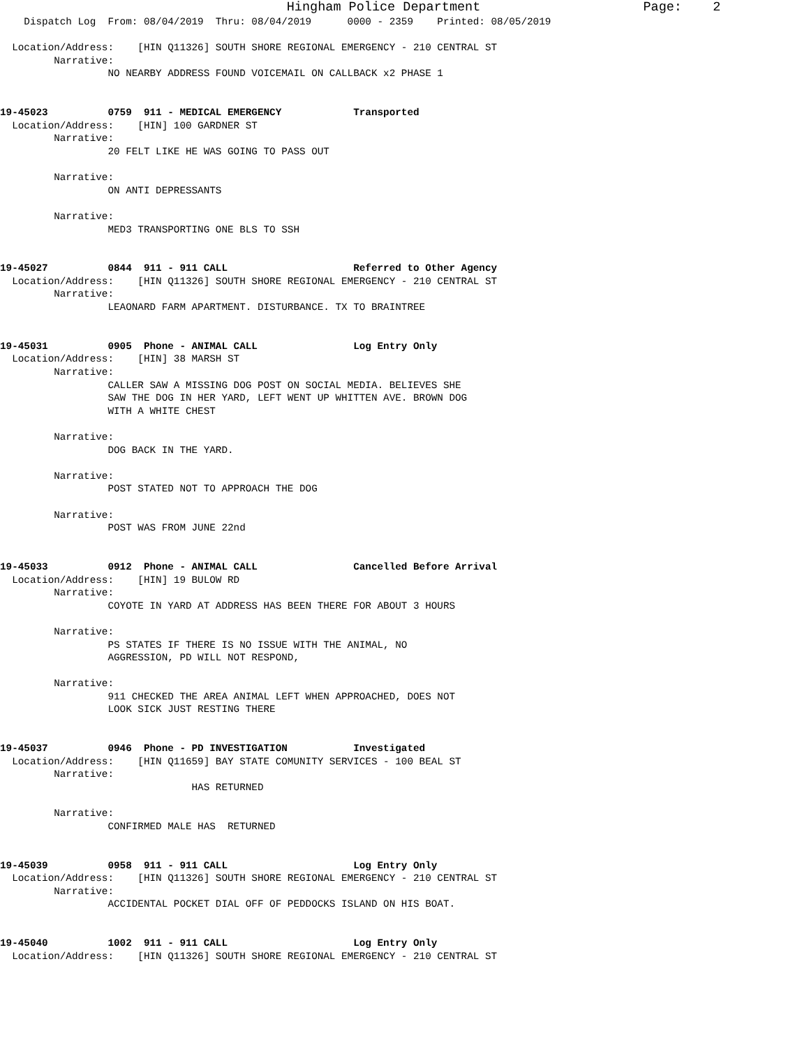Hingham Police Department                     Page:    2
    Dispatch Log  From: 08/04/2019  Thru: 08/04/2019      0000 - 2359    Printed: 08/05/2019

  Location/Address:    [HIN Q11326] SOUTH SHORE REGIONAL EMERGENCY - 210 CENTRAL ST
         Narrative:
                  NO NEARBY ADDRESS FOUND VOICEMAIL ON CALLBACK x2 PHASE 1


19-45023          0759  911 - MEDICAL EMERGENCY            Transported
  Location/Address:    [HIN] 100 GARDNER ST
         Narrative:
                  20 FELT LIKE HE WAS GOING TO PASS OUT

         Narrative:
                  ON ANTI DEPRESSANTS

         Narrative:
                  MED3 TRANSPORTING ONE BLS TO SSH


19-45027          0844  911 - 911 CALL                     Referred to Other Agency
  Location/Address:    [HIN Q11326] SOUTH SHORE REGIONAL EMERGENCY - 210 CENTRAL ST
         Narrative:
                  LEAONARD FARM APARTMENT. DISTURBANCE. TX TO BRAINTREE


19-45031          0905  Phone - ANIMAL CALL                Log Entry Only
  Location/Address:    [HIN] 38 MARSH ST
         Narrative:
                  CALLER SAW A MISSING DOG POST ON SOCIAL MEDIA. BELIEVES SHE
                  SAW THE DOG IN HER YARD, LEFT WENT UP WHITTEN AVE. BROWN DOG
                  WITH A WHITE CHEST

         Narrative:
                  DOG BACK IN THE YARD.

         Narrative:
                  POST STATED NOT TO APPROACH THE DOG

         Narrative:
                  POST WAS FROM JUNE 22nd


19-45033          0912  Phone - ANIMAL CALL                Cancelled Before Arrival
  Location/Address:    [HIN] 19 BULOW RD
         Narrative:
                  COYOTE IN YARD AT ADDRESS HAS BEEN THERE FOR ABOUT 3 HOURS

         Narrative:
                  PS STATES IF THERE IS NO ISSUE WITH THE ANIMAL, NO
                  AGGRESSION, PD WILL NOT RESPOND,

         Narrative:
                  911 CHECKED THE AREA ANIMAL LEFT WHEN APPROACHED, DOES NOT
                  LOOK SICK JUST RESTING THERE


19-45037          0946  Phone - PD INVESTIGATION           Investigated
  Location/Address:    [HIN Q11659] BAY STATE COMUNITY SERVICES - 100 BEAL ST
         Narrative:
                                HAS RETURNED

         Narrative:
                  CONFIRMED MALE HAS  RETURNED


19-45039          0958  911 - 911 CALL                     Log Entry Only
  Location/Address:    [HIN Q11326] SOUTH SHORE REGIONAL EMERGENCY - 210 CENTRAL ST
         Narrative:
                  ACCIDENTAL POCKET DIAL OFF OF PEDDOCKS ISLAND ON HIS BOAT.


19-45040          1002  911 - 911 CALL                     Log Entry Only
  Location/Address:    [HIN Q11326] SOUTH SHORE REGIONAL EMERGENCY - 210 CENTRAL ST